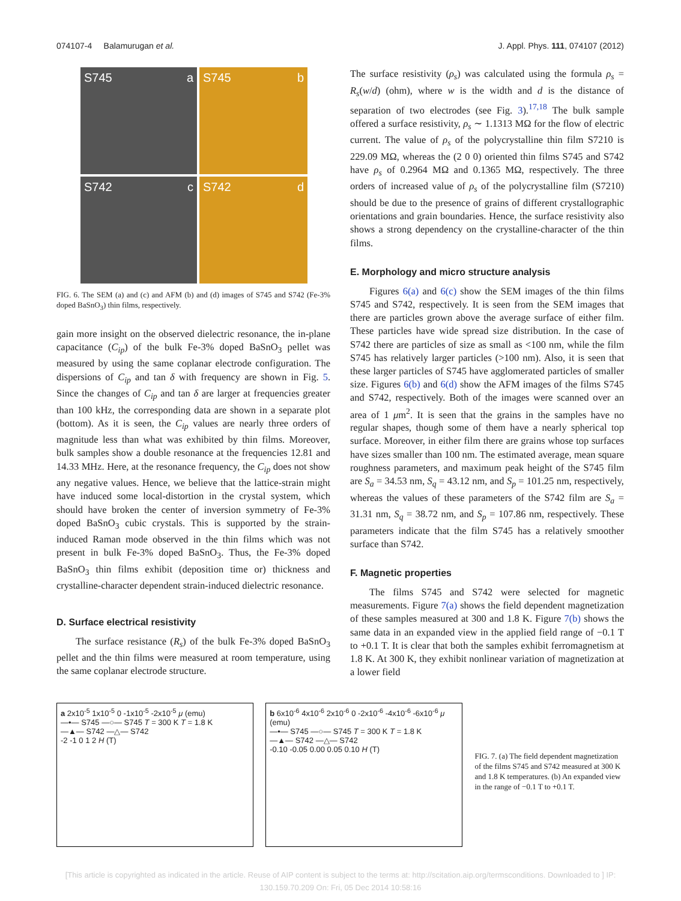074107-4 Balamurugan et al. J. Appl. Phys. 111, 074107 (2012)
S745 a
S745 b
S742 c
S742 d
FIG. 6. The SEM (a) and (c) and AFM (b) and (d) images of S745 and S742 (Fe-3% doped BaSnO<sub>3</sub>) thin films, respectively.
gain more insight on the observed dielectric resonance, the in-plane capacitance (C<sub>ip</sub>) of the bulk Fe-3% doped BaSnO<sub>3</sub> pellet was measured by using the same coplanar electrode configuration. The dispersions of C<sub>ip</sub> and tan δ with frequency are shown in Fig. 5. Since the changes of C<sub>ip</sub> and tan δ are larger at frequencies greater than 100 kHz, the corresponding data are shown in a separate plot (bottom). As it is seen, the C<sub>ip</sub> values are nearly three orders of magnitude less than what was exhibited by thin films. Moreover, bulk samples show a double resonance at the frequencies 12.81 and 14.33 MHz. Here, at the resonance frequency, the C<sub>ip</sub> does not show any negative values. Hence, we believe that the lattice-strain might have induced some local-distortion in the crystal system, which should have broken the center of inversion symmetry of Fe-3% doped BaSnO<sub>3</sub> cubic crystals. This is supported by the strain-induced Raman mode observed in the thin films which was not present in bulk Fe-3% doped BaSnO<sub>3</sub>. Thus, the Fe-3% doped BaSnO<sub>3</sub> thin films exhibit (deposition time or) thickness and crystalline-character dependent strain-induced dielectric resonance.
D. Surface electrical resistivity
The surface resistance (R<sub>s</sub>) of the bulk Fe-3% doped BaSnO<sub>3</sub> pellet and the thin films were measured at room temperature, using the same coplanar electrode structure.
The surface resistivity (ρ<sub>s</sub>) was calculated using the formula ρ<sub>s</sub> = R<sub>s</sub>(w/d) (ohm), where w is the width and d is the distance of separation of two electrodes (see Fig. 3).<sup>17,18</sup> The bulk sample offered a surface resistivity, ρ<sub>s</sub> ∼ 1.1313 MΩ for the flow of electric current. The value of ρ<sub>s</sub> of the polycrystalline thin film S7210 is 229.09 MΩ, whereas the (2 0 0) oriented thin films S745 and S742 have ρ<sub>s</sub> of 0.2964 MΩ and 0.1365 MΩ, respectively. The three orders of increased value of ρ<sub>s</sub> of the polycrystalline film (S7210) should be due to the presence of grains of different crystallographic orientations and grain boundaries. Hence, the surface resistivity also shows a strong dependency on the crystalline-character of the thin films.
E. Morphology and micro structure analysis
Figures 6(a) and 6(c) show the SEM images of the thin films S745 and S742, respectively. It is seen from the SEM images that there are particles grown above the average surface of either film. These particles have wide spread size distribution. In the case of S742 there are particles of size as small as <100 nm, while the film S745 has relatively larger particles (>100 nm). Also, it is seen that these larger particles of S745 have agglomerated particles of smaller size. Figures 6(b) and 6(d) show the AFM images of the films S745 and S742, respectively. Both of the images were scanned over an area of 1 μm<sup>2</sup>. It is seen that the grains in the samples have no regular shapes, though some of them have a nearly spherical top surface. Moreover, in either film there are grains whose top surfaces have sizes smaller than 100 nm. The estimated average, mean square roughness parameters, and maximum peak height of the S745 film are S<sub>a</sub> = 34.53 nm, S<sub>q</sub> = 43.12 nm, and S<sub>p</sub> = 101.25 nm, respectively, whereas the values of these parameters of the S742 film are S<sub>a</sub> = 31.31 nm, S<sub>q</sub> = 38.72 nm, and S<sub>p</sub> = 107.86 nm, respectively. These parameters indicate that the film S745 has a relatively smoother surface than S742.
F. Magnetic properties
The films S745 and S742 were selected for magnetic measurements. Figure 7(a) shows the field dependent magnetization of these samples measured at 300 and 1.8 K. Figure 7(b) shows the same data in an expanded view in the applied field range of −0.1 T to +0.1 T. It is clear that both the samples exhibit ferromagnetism at 1.8 K. At 300 K, they exhibit nonlinear variation of magnetization at a lower field
a 2x10<sup>-5</sup> 1x10<sup>-5</sup> 0 -1x10<sup>-5</sup> -2x10<sup>-5</sup> μ (emu)
—•— S745 —○— S745 T = 300 K T = 1.8 K
—▲— S742 —△— S742
-2 -1 0 1 2 H (T)
b 6x10<sup>-6</sup> 4x10<sup>-6</sup> 2x10<sup>-6</sup> 0 -2x10<sup>-6</sup> -4x10<sup>-6</sup> -6x10<sup>-6</sup> μ (emu)
—•— S745 —○— S745 T = 300 K T = 1.8 K
—▲— S742 —△— S742
-0.10 -0.05 0.00 0.05 0.10 H (T)
FIG. 7. (a) The field dependent magnetization of the films S745 and S742 measured at 300 K and 1.8 K temperatures. (b) An expanded view in the range of −0.1 T to +0.1 T.
[This article is copyrighted as indicated in the article. Reuse of AIP content is subject to the terms at: http://scitation.aip.org/termsconditions. Downloaded to ] IP:
130.159.70.209 On: Fri, 05 Dec 2014 10:58:16